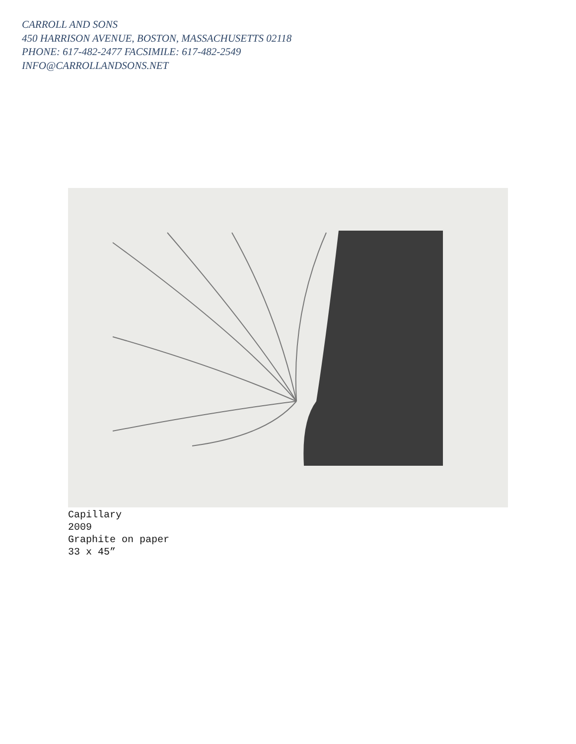CARROLL AND SONS
450 HARRISON AVENUE, BOSTON, MASSACHUSETTS 02118
PHONE: 617-482-2477 FACSIMILE: 617-482-2549
INFO@CARROLLANDSONS.NET
Capillary
2009
Graphite on paper
33 x 45”